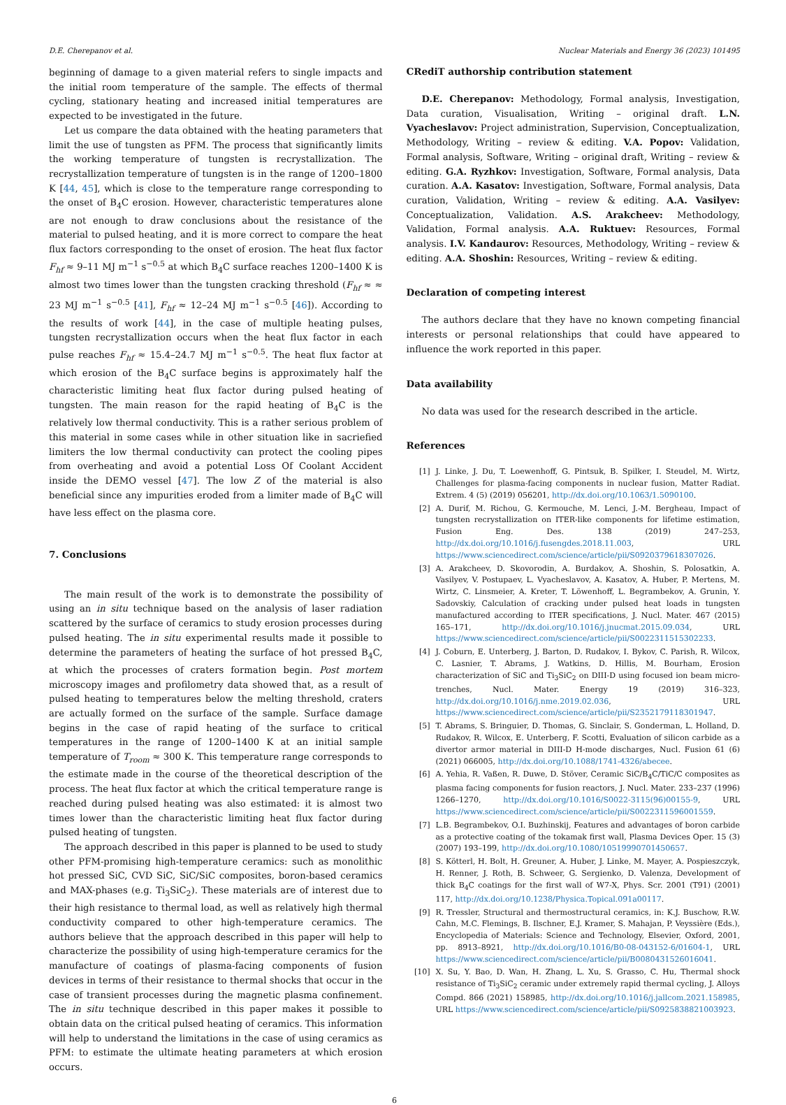D.E. Cherepanov et al. Nuclear Materials and Energy 36 (2023) 101495
beginning of damage to a given material refers to single impacts and the initial room temperature of the sample. The effects of thermal cycling, stationary heating and increased initial temperatures are expected to be investigated in the future.
Let us compare the data obtained with the heating parameters that limit the use of tungsten as PFM. The process that significantly limits the working temperature of tungsten is recrystallization. The recrystallization temperature of tungsten is in the range of 1200–1800 K [44, 45], which is close to the temperature range corresponding to the onset of B<sub>4</sub>C erosion. However, characteristic temperatures alone are not enough to draw conclusions about the resistance of the material to pulsed heating, and it is more correct to compare the heat flux factors corresponding to the onset of erosion. The heat flux factor F<sub>hf</sub> ≈ 9–11 MJ m<sup>−1</sup> s<sup>−0.5</sup> at which B<sub>4</sub>C surface reaches 1200–1400 K is almost two times lower than the tungsten cracking threshold (F<sub>hf</sub> ≈ ≈ 23 MJ m<sup>−1</sup> s<sup>−0.5</sup> [41], F<sub>hf</sub> ≈ 12–24 MJ m<sup>−1</sup> s<sup>−0.5</sup> [46]). According to the results of work [44], in the case of multiple heating pulses, tungsten recrystallization occurs when the heat flux factor in each pulse reaches F<sub>hf</sub> ≈ 15.4–24.7 MJ m<sup>−1</sup> s<sup>−0.5</sup>. The heat flux factor at which erosion of the B<sub>4</sub>C surface begins is approximately half the characteristic limiting heat flux factor during pulsed heating of tungsten. The main reason for the rapid heating of B<sub>4</sub>C is the relatively low thermal conductivity. This is a rather serious problem of this material in some cases while in other situation like in sacriefied limiters the low thermal conductivity can protect the cooling pipes from overheating and avoid a potential Loss Of Coolant Accident inside the DEMO vessel [47]. The low Z of the material is also beneficial since any impurities eroded from a limiter made of B<sub>4</sub>C will have less effect on the plasma core.
7. Conclusions
The main result of the work is to demonstrate the possibility of using an in situ technique based on the analysis of laser radiation scattered by the surface of ceramics to study erosion processes during pulsed heating. The in situ experimental results made it possible to determine the parameters of heating the surface of hot pressed B<sub>4</sub>C, at which the processes of craters formation begin. Post mortem microscopy images and profilometry data showed that, as a result of pulsed heating to temperatures below the melting threshold, craters are actually formed on the surface of the sample. Surface damage begins in the case of rapid heating of the surface to critical temperatures in the range of 1200–1400 K at an initial sample temperature of T<sub>room</sub> ≈ 300 K. This temperature range corresponds to the estimate made in the course of the theoretical description of the process. The heat flux factor at which the critical temperature range is reached during pulsed heating was also estimated: it is almost two times lower than the characteristic limiting heat flux factor during pulsed heating of tungsten.
The approach described in this paper is planned to be used to study other PFM-promising high-temperature ceramics: such as monolithic hot pressed SiC, CVD SiC, SiC/SiC composites, boron-based ceramics and MAX-phases (e.g. Ti<sub>3</sub>SiC<sub>2</sub>). These materials are of interest due to their high resistance to thermal load, as well as relatively high thermal conductivity compared to other high-temperature ceramics. The authors believe that the approach described in this paper will help to characterize the possibility of using high-temperature ceramics for the manufacture of coatings of plasma-facing components of fusion devices in terms of their resistance to thermal shocks that occur in the case of transient processes during the magnetic plasma confinement. The in situ technique described in this paper makes it possible to obtain data on the critical pulsed heating of ceramics. This information will help to understand the limitations in the case of using ceramics as PFM: to estimate the ultimate heating parameters at which erosion occurs.
CRediT authorship contribution statement
D.E. Cherepanov: Methodology, Formal analysis, Investigation, Data curation, Visualisation, Writing – original draft. L.N. Vyacheslavov: Project administration, Supervision, Conceptualization, Methodology, Writing – review & editing. V.A. Popov: Validation, Formal analysis, Software, Writing – original draft, Writing – review & editing. G.A. Ryzhkov: Investigation, Software, Formal analysis, Data curation. A.A. Kasatov: Investigation, Software, Formal analysis, Data curation, Validation, Writing – review & editing. A.A. Vasilyev: Conceptualization, Validation. A.S. Arakcheev: Methodology, Validation, Formal analysis. A.A. Ruktuev: Resources, Formal analysis. I.V. Kandaurov: Resources, Methodology, Writing – review & editing. A.A. Shoshin: Resources, Writing – review & editing.
Declaration of competing interest
The authors declare that they have no known competing financial interests or personal relationships that could have appeared to influence the work reported in this paper.
Data availability
No data was used for the research described in the article.
References
[1] J. Linke, J. Du, T. Loewenhoff, G. Pintsuk, B. Spilker, I. Steudel, M. Wirtz, Challenges for plasma-facing components in nuclear fusion, Matter Radiat. Extrem. 4 (5) (2019) 056201, http://dx.doi.org/10.1063/1.5090100.
[2] A. Durif, M. Richou, G. Kermouche, M. Lenci, J.-M. Bergheau, Impact of tungsten recrystallization on ITER-like components for lifetime estimation, Fusion Eng. Des. 138 (2019) 247–253, http://dx.doi.org/10.1016/j.fusengdes.2018.11.003, URL https://www.sciencedirect.com/science/article/pii/S0920379618307026.
[3] A. Arakcheev, D. Skovorodin, A. Burdakov, A. Shoshin, S. Polosatkin, A. Vasilyev, V. Postupaev, L. Vyacheslavov, A. Kasatov, A. Huber, P. Mertens, M. Wirtz, C. Linsmeier, A. Kreter, T. Löwenhoff, L. Begrambekov, A. Grunin, Y. Sadovskiy, Calculation of cracking under pulsed heat loads in tungsten manufactured according to ITER specifications, J. Nucl. Mater. 467 (2015) 165–171, http://dx.doi.org/10.1016/j.jnucmat.2015.09.034, URL https://www.sciencedirect.com/science/article/pii/S0022311515302233.
[4] J. Coburn, E. Unterberg, J. Barton, D. Rudakov, I. Bykov, C. Parish, R. Wilcox, C. Lasnier, T. Abrams, J. Watkins, D. Hillis, M. Bourham, Erosion characterization of SiC and Ti<sub>3</sub>SiC<sub>2</sub> on DIII-D using focused ion beam micro-trenches, Nucl. Mater. Energy 19 (2019) 316–323, http://dx.doi.org/10.1016/j.nme.2019.02.036, URL https://www.sciencedirect.com/science/article/pii/S2352179118301947.
[5] T. Abrams, S. Bringuier, D. Thomas, G. Sinclair, S. Gonderman, L. Holland, D. Rudakov, R. Wilcox, E. Unterberg, F. Scotti, Evaluation of silicon carbide as a divertor armor material in DIII-D H-mode discharges, Nucl. Fusion 61 (6) (2021) 066005, http://dx.doi.org/10.1088/1741-4326/abecee.
[6] A. Yehia, R. Vaßen, R. Duwe, D. Stöver, Ceramic SiC/B<sub>4</sub>C/TiC/C composites as plasma facing components for fusion reactors, J. Nucl. Mater. 233–237 (1996) 1266–1270, http://dx.doi.org/10.1016/S0022-3115(96)00155-9, URL https://www.sciencedirect.com/science/article/pii/S0022311596001559.
[7] L.B. Begrambekov, O.I. Buzhinskij, Features and advantages of boron carbide as a protective coating of the tokamak first wall, Plasma Devices Oper. 15 (3) (2007) 193–199, http://dx.doi.org/10.1080/10519990701450657.
[8] S. Kötterl, H. Bolt, H. Greuner, A. Huber, J. Linke, M. Mayer, A. Pospieszczyk, H. Renner, J. Roth, B. Schweer, G. Sergienko, D. Valenza, Development of thick B<sub>4</sub>C coatings for the first wall of W7-X, Phys. Scr. 2001 (T91) (2001) 117, http://dx.doi.org/10.1238/Physica.Topical.091a00117.
[9] R. Tressler, Structural and thermostructural ceramics, in: K.J. Buschow, R.W. Cahn, M.C. Flemings, B. Ilschner, E.J. Kramer, S. Mahajan, P. Veyssière (Eds.), Encyclopedia of Materials: Science and Technology, Elsevier, Oxford, 2001, pp. 8913–8921, http://dx.doi.org/10.1016/B0-08-043152-6/01604-1, URL https://www.sciencedirect.com/science/article/pii/B0080431526016041.
[10] X. Su, Y. Bao, D. Wan, H. Zhang, L. Xu, S. Grasso, C. Hu, Thermal shock resistance of Ti<sub>3</sub>SiC<sub>2</sub> ceramic under extremely rapid thermal cycling, J. Alloys Compd. 866 (2021) 158985, http://dx.doi.org/10.1016/j.jallcom.2021.158985, URL https://www.sciencedirect.com/science/article/pii/S0925838821003923.
6